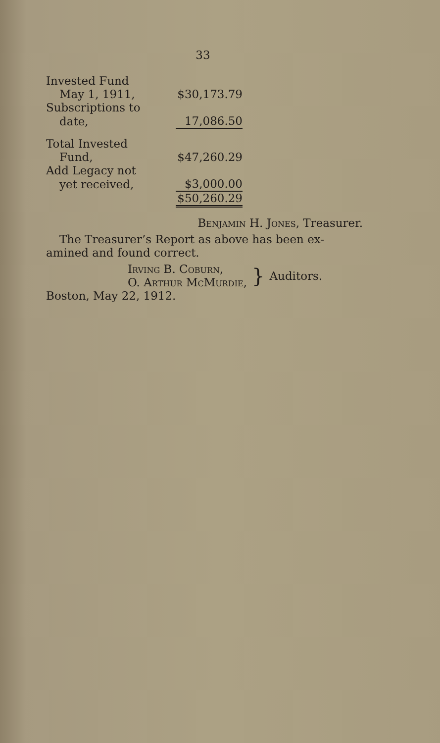33
| Invested Fund | |
| May 1, 1911, | $30,173.79 |
| Subscriptions to | |
| date, | 17,086.50 |
| Total Invested | |
| Fund, | $47,260.29 |
| Add Legacy not | |
| yet received, | $3,000.00 |
| | $50,260.29 |
Benjamin H. Jones, Treasurer.
The Treasurer’s Report as above has been ex-amined and found correct.
Irving B. Coburn,
O. Arthur McMurdie,
}
Auditors.
Boston, May 22, 1912.